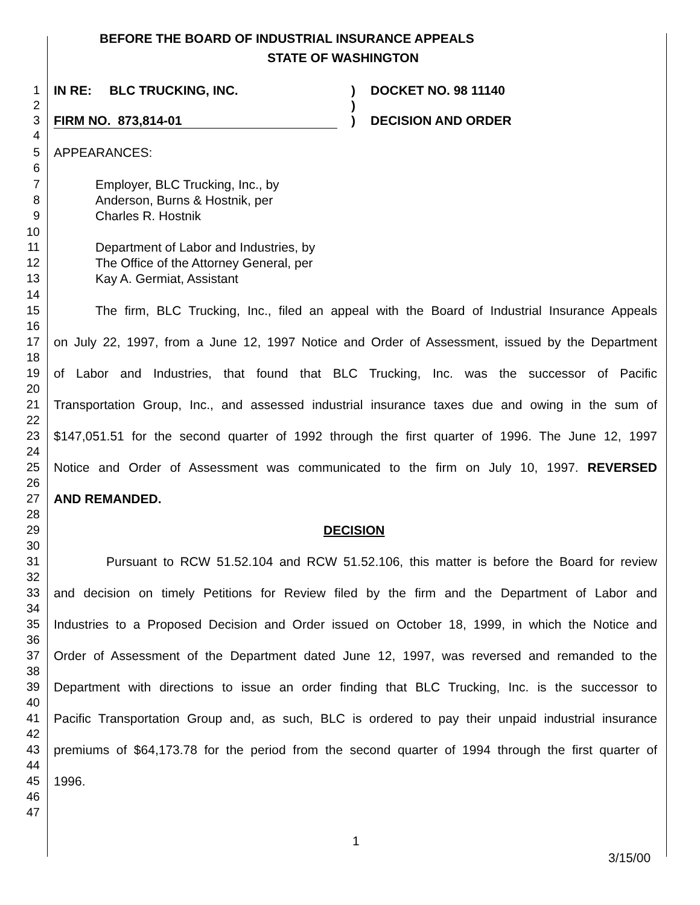BEFORE THE BOARD OF INDUSTRIAL INSURANCE APPEALS
STATE OF WASHINGTON
1 IN RE: BLC TRUCKING, INC.) DOCKET NO. 98 11140
2)
3 FIRM NO. 873,814-01) DECISION AND ORDER
4
5 APPEARANCES:
6
7 Employer, BLC Trucking, Inc., by
8 Anderson, Burns & Hostnik, per
9 Charles R. Hostnik
10
11 Department of Labor and Industries, by
12 The Office of the Attorney General, per
13 Kay A. Germiat, Assistant
14
15 The firm, BLC Trucking, Inc., filed an appeal with the Board of Industrial Insurance Appeals
16
17 on July 22, 1997, from a June 12, 1997 Notice and Order of Assessment, issued by the Department
18
19 of Labor and Industries, that found that BLC Trucking, Inc. was the successor of Pacific
20
21 Transportation Group, Inc., and assessed industrial insurance taxes due and owing in the sum of
22
23 $147,051.51 for the second quarter of 1992 through the first quarter of 1996. The June 12, 1997
24
25 Notice and Order of Assessment was communicated to the firm on July 10, 1997. REVERSED
26
27 AND REMANDED.
28
29 DECISION
30
31 Pursuant to RCW 51.52.104 and RCW 51.52.106, this matter is before the Board for review
32
33 and decision on timely Petitions for Review filed by the firm and the Department of Labor and
34
35 Industries to a Proposed Decision and Order issued on October 18, 1999, in which the Notice and
36
37 Order of Assessment of the Department dated June 12, 1997, was reversed and remanded to the
38
39 Department with directions to issue an order finding that BLC Trucking, Inc. is the successor to
40
41 Pacific Transportation Group and, as such, BLC is ordered to pay their unpaid industrial insurance
42
43 premiums of $64,173.78 for the period from the second quarter of 1994 through the first quarter of
44
45 1996.
46
47
1
3/15/00